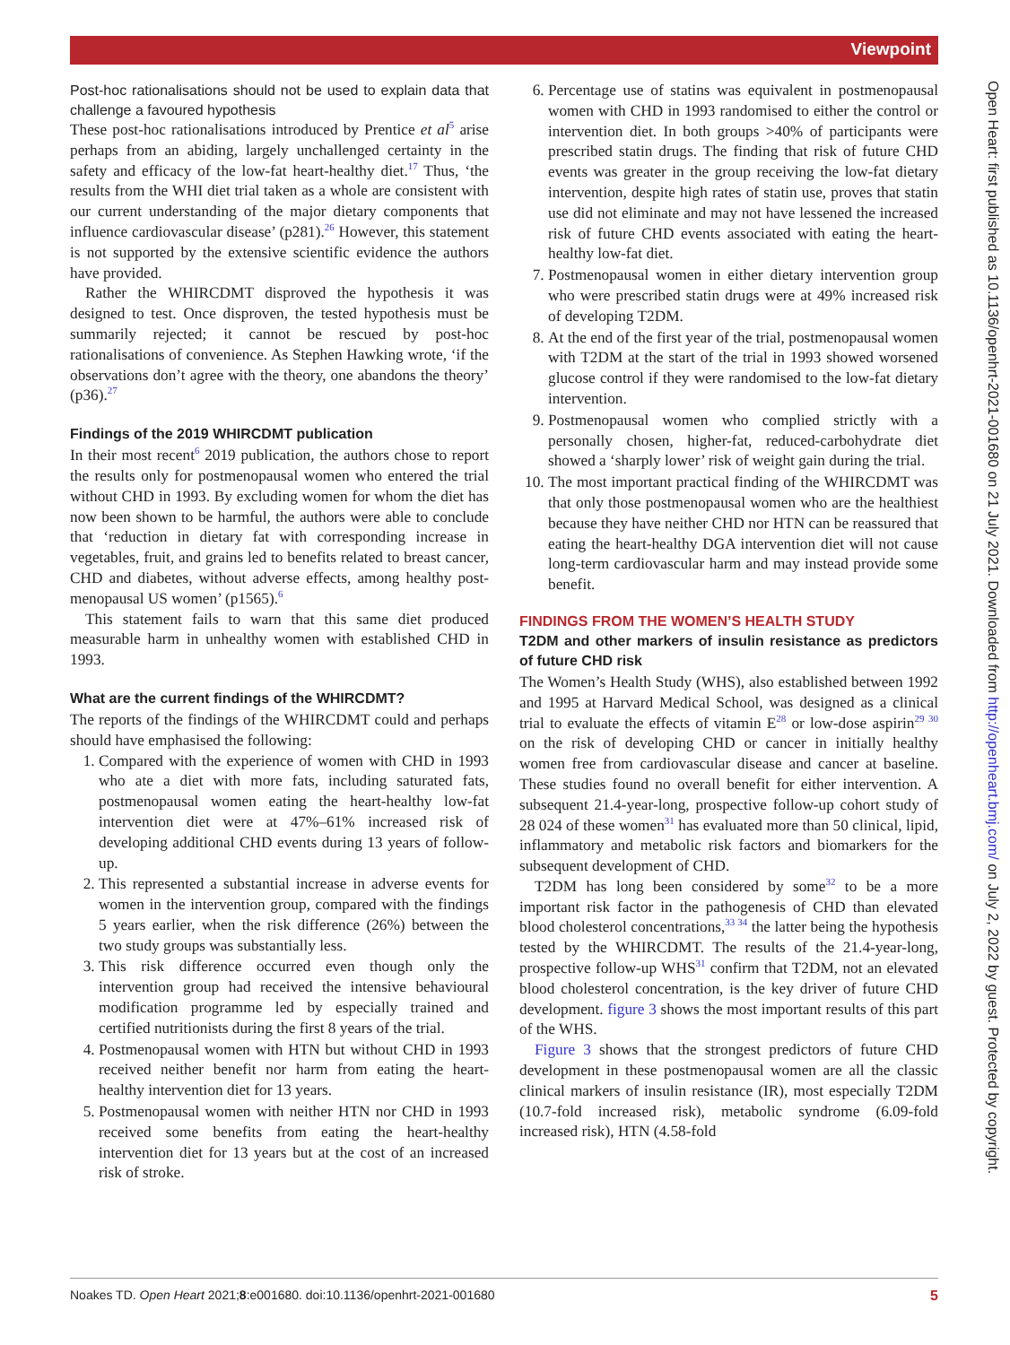Viewpoint
Post-hoc rationalisations should not be used to explain data that challenge a favoured hypothesis
These post-hoc rationalisations introduced by Prentice et al<sup>5</sup> arise perhaps from an abiding, largely unchallenged certainty in the safety and efficacy of the low-fat heart-healthy diet.<sup>17</sup> Thus, ‘the results from the WHI diet trial taken as a whole are consistent with our current understanding of the major dietary components that influence cardiovascular disease’ (p281).<sup>26</sup> However, this statement is not supported by the extensive scientific evidence the authors have provided.
Rather the WHIRCDMT disproved the hypothesis it was designed to test. Once disproven, the tested hypothesis must be summarily rejected; it cannot be rescued by post-hoc rationalisations of convenience. As Stephen Hawking wrote, ‘if the observations don’t agree with the theory, one abandons the theory’ (p36).<sup>27</sup>
Findings of the 2019 WHIRCDMT publication
In their most recent<sup>6</sup> 2019 publication, the authors chose to report the results only for postmenopausal women who entered the trial without CHD in 1993. By excluding women for whom the diet has now been shown to be harmful, the authors were able to conclude that ‘reduction in dietary fat with corresponding increase in vegetables, fruit, and grains led to benefits related to breast cancer, CHD and diabetes, without adverse effects, among healthy post-menopausal US women’ (p1565).<sup>6</sup>
This statement fails to warn that this same diet produced measurable harm in unhealthy women with established CHD in 1993.
What are the current findings of the WHIRCDMT?
The reports of the findings of the WHIRCDMT could and perhaps should have emphasised the following:
1. Compared with the experience of women with CHD in 1993 who ate a diet with more fats, including saturated fats, postmenopausal women eating the heart-healthy low-fat intervention diet were at 47%–61% increased risk of developing additional CHD events during 13 years of follow-up.
2. This represented a substantial increase in adverse events for women in the intervention group, compared with the findings 5 years earlier, when the risk difference (26%) between the two study groups was substantially less.
3. This risk difference occurred even though only the intervention group had received the intensive behavioural modification programme led by especially trained and certified nutritionists during the first 8 years of the trial.
4. Postmenopausal women with HTN but without CHD in 1993 received neither benefit nor harm from eating the heart-healthy intervention diet for 13 years.
5. Postmenopausal women with neither HTN nor CHD in 1993 received some benefits from eating the heart-healthy intervention diet for 13 years but at the cost of an increased risk of stroke.
6. Percentage use of statins was equivalent in postmenopausal women with CHD in 1993 randomised to either the control or intervention diet. In both groups >40% of participants were prescribed statin drugs. The finding that risk of future CHD events was greater in the group receiving the low-fat dietary intervention, despite high rates of statin use, proves that statin use did not eliminate and may not have lessened the increased risk of future CHD events associated with eating the heart-healthy low-fat diet.
7. Postmenopausal women in either dietary intervention group who were prescribed statin drugs were at 49% increased risk of developing T2DM.
8. At the end of the first year of the trial, postmenopausal women with T2DM at the start of the trial in 1993 showed worsened glucose control if they were randomised to the low-fat dietary intervention.
9. Postmenopausal women who complied strictly with a personally chosen, higher-fat, reduced-carbohydrate diet showed a ‘sharply lower’ risk of weight gain during the trial.
10. The most important practical finding of the WHIRCDMT was that only those postmenopausal women who are the healthiest because they have neither CHD nor HTN can be reassured that eating the heart-healthy DGA intervention diet will not cause long-term cardiovascular harm and may instead provide some benefit.
FINDINGS FROM THE WOMEN’S HEALTH STUDY
T2DM and other markers of insulin resistance as predictors of future CHD risk
The Women’s Health Study (WHS), also established between 1992 and 1995 at Harvard Medical School, was designed as a clinical trial to evaluate the effects of vitamin E<sup>28</sup> or low-dose aspirin<sup>29 30</sup> on the risk of developing CHD or cancer in initially healthy women free from cardiovascular disease and cancer at baseline. These studies found no overall benefit for either intervention. A subsequent 21.4-year-long, prospective follow-up cohort study of 28 024 of these women<sup>31</sup> has evaluated more than 50 clinical, lipid, inflammatory and metabolic risk factors and biomarkers for the subsequent development of CHD.
T2DM has long been considered by some<sup>32</sup> to be a more important risk factor in the pathogenesis of CHD than elevated blood cholesterol concentrations,<sup>33 34</sup> the latter being the hypothesis tested by the WHIRCDMT. The results of the 21.4-year-long, prospective follow-up WHS<sup>31</sup> confirm that T2DM, not an elevated blood cholesterol concentration, is the key driver of future CHD development. figure 3 shows the most important results of this part of the WHS.
Figure 3 shows that the strongest predictors of future CHD development in these postmenopausal women are all the classic clinical markers of insulin resistance (IR), most especially T2DM (10.7-fold increased risk), metabolic syndrome (6.09-fold increased risk), HTN (4.58-fold
Open Heart: first published as 10.1136/openhrt-2021-001680 on 21 July 2021. Downloaded from http://openheart.bmj.com/ on July 2, 2022 by guest. Protected by copyright.
Noakes TD. Open Heart 2021;8:e001680. doi:10.1136/openhrt-2021-001680 5